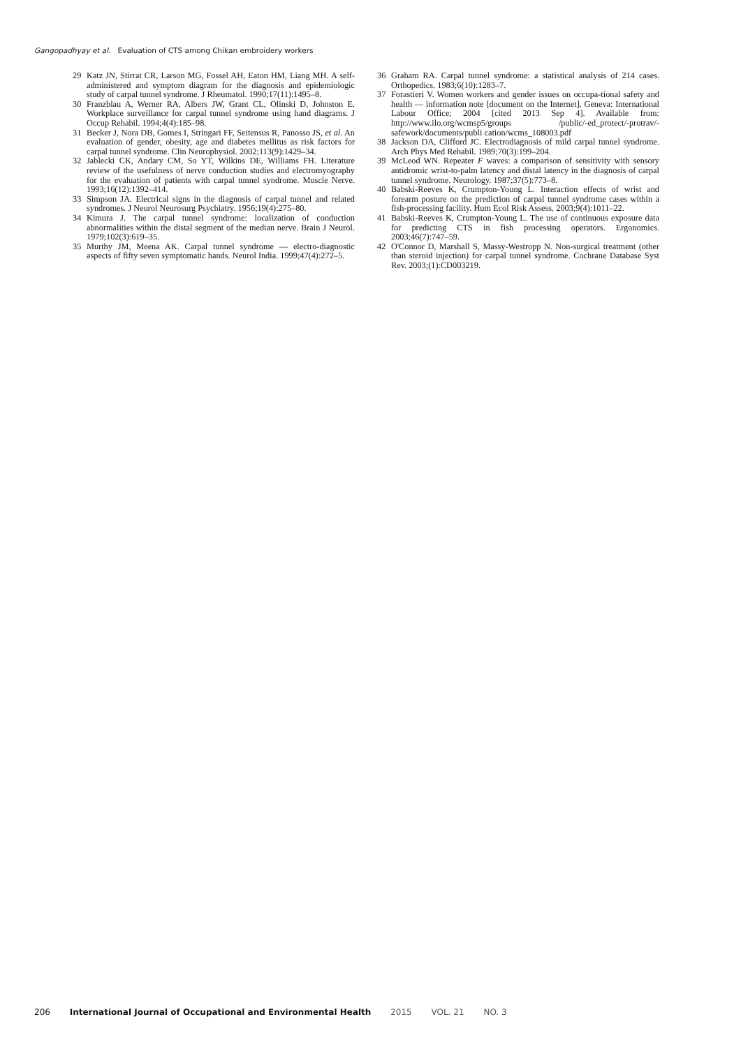Gangopadhyay et al. Evaluation of CTS among Chikan embroidery workers
29 Katz JN, Stirrat CR, Larson MG, Fossel AH, Eaton HM, Liang MH. A self-administered and symptom diagram for the diagnosis and epidemiologic study of carpal tunnel syndrome. J Rheumatol. 1990;17(11):1495–8.
30 Franzblau A, Werner RA, Albers JW, Grant CL, Olinski D, Johnston E. Workplace surveillance for carpal tunnel syndrome using hand diagrams. J Occup Rehabil. 1994;4(4):185–98.
31 Becker J, Nora DB, Gomes I, Stringari FF, Seitensus R, Panosso JS, et al. An evaluation of gender, obesity, age and diabetes mellitus as risk factors for carpal tunnel syndrome. Clin Neurophysiol. 2002;113(9):1429–34.
32 Jablecki CK, Andary CM, So YT, Wilkins DE, Williams FH. Literature review of the usefulness of nerve conduction studies and electromyography for the evaluation of patients with carpal tunnel syndrome. Muscle Nerve. 1993;16(12):1392–414.
33 Simpson JA. Electrical signs in the diagnosis of carpal tunnel and related syndromes. J Neurol Neurosurg Psychiatry. 1956;19(4):275–80.
34 Kimura J. The carpal tunnel syndrome: localization of conduction abnormalities within the distal segment of the median nerve. Brain J Neurol. 1979;102(3):619–35.
35 Murthy JM, Meena AK. Carpal tunnel syndrome — electro-diagnostic aspects of fifty seven symptomatic hands. Neurol India. 1999;47(4):272–5.
36 Graham RA. Carpal tunnel syndrome: a statistical analysis of 214 cases. Orthopedics. 1983;6(10):1283–7.
37 Forastieri V. Women workers and gender issues on occupa-tional safety and health — information note [document on the Internet]. Geneva: International Labour Office; 2004 [cited 2013 Sep 4]. Available from: http://www.ilo.org/wcmsp5/groups /public/-ed_protect/-protrav/-safework/documents/publi cation/wcms_108003.pdf
38 Jackson DA, Clifford JC. Electrodiagnosis of mild carpal tunnel syndrome. Arch Phys Med Rehabil. 1989;70(3):199–204.
39 McLeod WN. Repeater F waves: a comparison of sensitivity with sensory antidromic wrist-to-palm latency and distal latency in the diagnosis of carpal tunnel syndrome. Neurology. 1987;37(5):773–8.
40 Babski-Reeves K, Crumpton-Young L. Interaction effects of wrist and forearm posture on the prediction of carpal tunnel syndrome cases within a fish-processing facility. Hum Ecol Risk Assess. 2003;9(4):1011–22.
41 Babski-Reeves K, Crumpton-Young L. The use of continuous exposure data for predicting CTS in fish processing operators. Ergonomics. 2003;46(7):747–59.
42 O'Connor D, Marshall S, Massy-Westropp N. Non-surgical treatment (other than steroid injection) for carpal tunnel syndrome. Cochrane Database Syst Rev. 2003;(1):CD003219.
206 International Journal of Occupational and Environmental Health 2015 VOL. 21 NO. 3